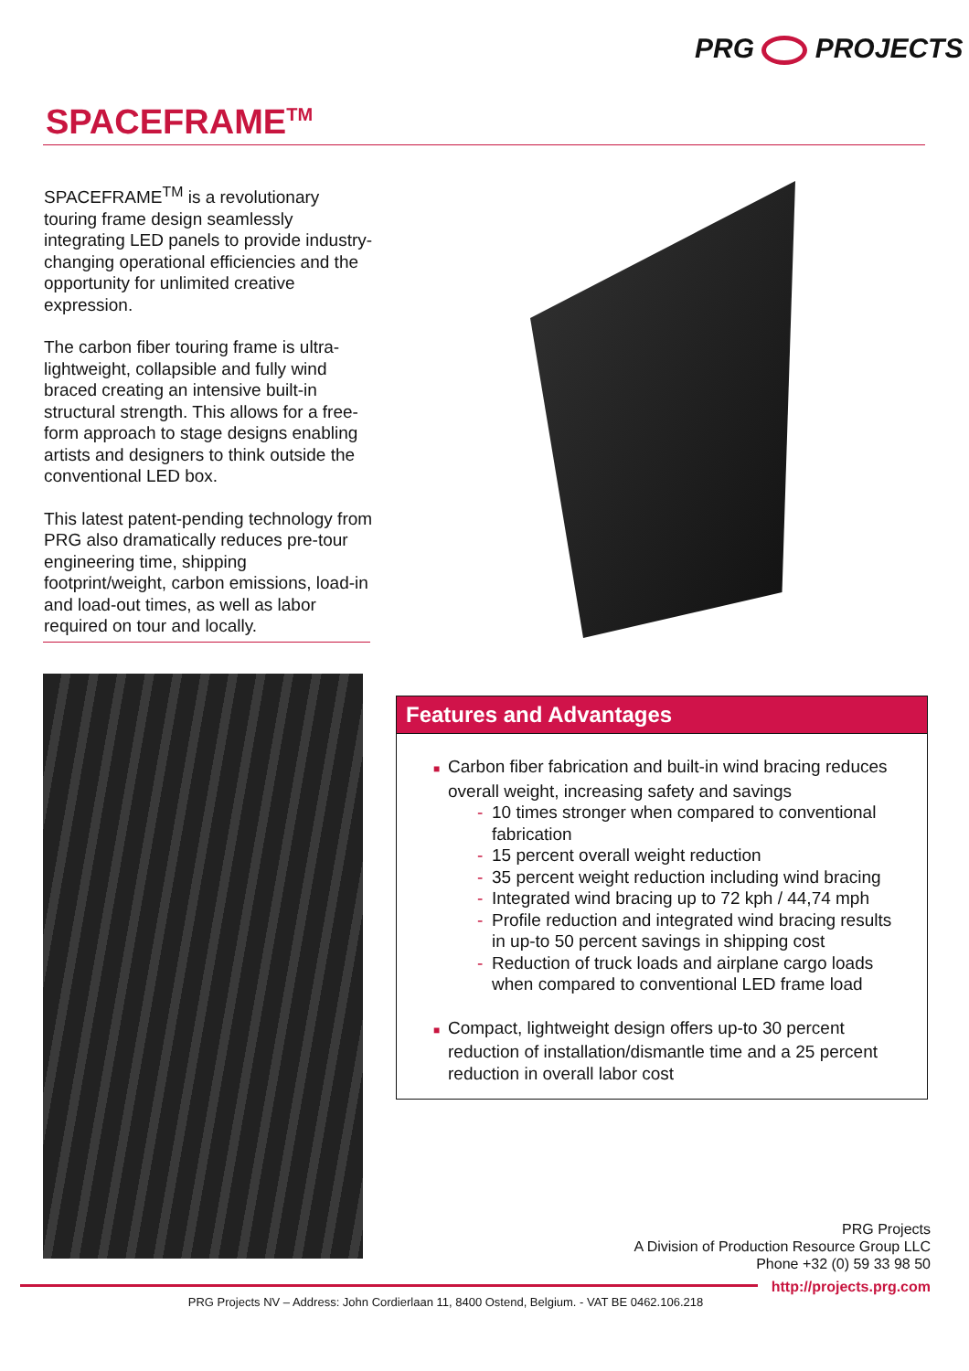PRG PROJECTS
SPACEFRAME<sup>TM</sup>
SPACEFRAME<sup>TM</sup> is a revolutionary touring frame design seamlessly integrating LED panels to provide industry-changing operational efficiencies and the opportunity for unlimited creative expression.
The carbon fiber touring frame is ultra-lightweight, collapsible and fully wind braced creating an intensive built-in structural strength. This allows for a free-form approach to stage designs enabling artists and designers to think outside the conventional LED box.
This latest patent-pending technology from PRG also dramatically reduces pre-tour engineering time, shipping footprint/weight, carbon emissions, load-in and load-out times, as well as labor required on tour and locally.
Features and Advantages
■ Carbon fiber fabrication and built-in wind bracing reduces overall weight, increasing safety and savings
- 10 times stronger when compared to conventional fabrication
- 15 percent overall weight reduction
- 35 percent weight reduction including wind bracing
- Integrated wind bracing up to 72 kph / 44,74 mph
- Profile reduction and integrated wind bracing results in up-to 50 percent savings in shipping cost
- Reduction of truck loads and airplane cargo loads when compared to conventional LED frame load
■ Compact, lightweight design offers up-to 30 percent reduction of installation/dismantle time and a 25 percent reduction in overall labor cost
PRG Projects
A Division of Production Resource Group LLC
Phone +32 (0) 59 33 98 50
http://projects.prg.com
PRG Projects NV – Address: John Cordierlaan 11, 8400 Ostend, Belgium. - VAT BE 0462.106.218